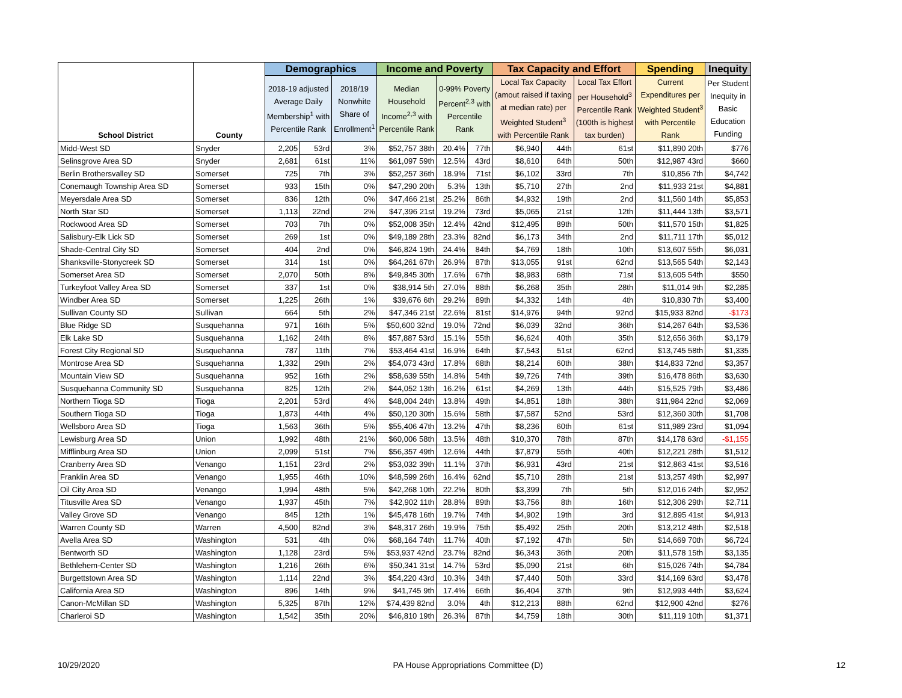| School District | County | Demographics | | | Income and Poverty | | | Tax Capacity and Effort | | | Spending | Inequity |
| --- | --- | --- | --- | --- | --- | --- | --- | --- | --- | --- | --- | --- |
| | | 2018-19 adjusted Average Daily Membership<sup>1</sup> with Percentile Rank | | 2018/19 Nonwhite Share of Enrollment<sup>1</sup> | Median Household Income<sup>2,3</sup> with Percentile Rank | 0-99% Poverty Percent<sup>2,3</sup> with Percentile Rank | | Local Tax Capacity (amout raised if taxing at median rate) per Weighted Student<sup>3</sup> with Percentile Rank | | Local Tax Effort per Household<sup>3</sup> Percentile Rank (100th is highest tax burden) | Current Expenditures per Weighted Student<sup>3</sup> with Percentile Rank | Per Student Inequity in Basic Education Funding |
| Midd-West SD | Snyder | 2,205 | 53rd | 3% | $52,757 38th | 20.4% | 77th | $6,940 | 44th | 61st | $11,890 20th | $776 |
| Selinsgrove Area SD | Snyder | 2,681 | 61st | 11% | $61,097 59th | 12.5% | 43rd | $8,610 | 64th | 50th | $12,987 43rd | $660 |
| Berlin Brothersvalley SD | Somerset | 725 | 7th | 3% | $52,257 36th | 18.9% | 71st | $6,102 | 33rd | 7th | $10,856 7th | $4,742 |
| Conemaugh Township Area SD | Somerset | 933 | 15th | 0% | $47,290 20th | 5.3% | 13th | $5,710 | 27th | 2nd | $11,933 21st | $4,881 |
| Meyersdale Area SD | Somerset | 836 | 12th | 0% | $47,466 21st | 25.2% | 86th | $4,932 | 19th | 2nd | $11,560 14th | $5,853 |
| North Star SD | Somerset | 1,113 | 22nd | 2% | $47,396 21st | 19.2% | 73rd | $5,065 | 21st | 12th | $11,444 13th | $3,571 |
| Rockwood Area SD | Somerset | 703 | 7th | 0% | $52,008 35th | 12.4% | 42nd | $12,495 | 89th | 50th | $11,570 15th | $1,825 |
| Salisbury-Elk Lick SD | Somerset | 269 | 1st | 0% | $49,189 28th | 23.3% | 82nd | $6,173 | 34th | 2nd | $11,711 17th | $5,012 |
| Shade-Central City SD | Somerset | 404 | 2nd | 0% | $46,824 19th | 24.4% | 84th | $4,769 | 18th | 10th | $13,607 55th | $6,031 |
| Shanksville-Stonycreek SD | Somerset | 314 | 1st | 0% | $64,261 67th | 26.9% | 87th | $13,055 | 91st | 62nd | $13,565 54th | $2,143 |
| Somerset Area SD | Somerset | 2,070 | 50th | 8% | $49,845 30th | 17.6% | 67th | $8,983 | 68th | 71st | $13,605 54th | $550 |
| Turkeyfoot Valley Area SD | Somerset | 337 | 1st | 0% | $38,914 5th | 27.0% | 88th | $6,268 | 35th | 28th | $11,014 9th | $2,285 |
| Windber Area SD | Somerset | 1,225 | 26th | 1% | $39,676 6th | 29.2% | 89th | $4,332 | 14th | 4th | $10,830 7th | $3,400 |
| Sullivan County SD | Sullivan | 664 | 5th | 2% | $47,346 21st | 22.6% | 81st | $14,976 | 94th | 92nd | $15,933 82nd | -$173 |
| Blue Ridge SD | Susquehanna | 971 | 16th | 5% | $50,600 32nd | 19.0% | 72nd | $6,039 | 32nd | 36th | $14,267 64th | $3,536 |
| Elk Lake SD | Susquehanna | 1,162 | 24th | 8% | $57,887 53rd | 15.1% | 55th | $6,624 | 40th | 35th | $12,656 36th | $3,179 |
| Forest City Regional SD | Susquehanna | 787 | 11th | 7% | $53,464 41st | 16.9% | 64th | $7,543 | 51st | 62nd | $13,745 58th | $1,335 |
| Montrose Area SD | Susquehanna | 1,332 | 29th | 2% | $54,073 43rd | 17.8% | 68th | $8,214 | 60th | 38th | $14,833 72nd | $3,357 |
| Mountain View SD | Susquehanna | 952 | 16th | 2% | $58,639 55th | 14.8% | 54th | $9,726 | 74th | 39th | $16,478 86th | $3,630 |
| Susquehanna Community SD | Susquehanna | 825 | 12th | 2% | $44,052 13th | 16.2% | 61st | $4,269 | 13th | 44th | $15,525 79th | $3,486 |
| Northern Tioga SD | Tioga | 2,201 | 53rd | 4% | $48,004 24th | 13.8% | 49th | $4,851 | 18th | 38th | $11,984 22nd | $2,069 |
| Southern Tioga SD | Tioga | 1,873 | 44th | 4% | $50,120 30th | 15.6% | 58th | $7,587 | 52nd | 53rd | $12,360 30th | $1,708 |
| Wellsboro Area SD | Tioga | 1,563 | 36th | 5% | $55,406 47th | 13.2% | 47th | $8,236 | 60th | 61st | $11,989 23rd | $1,094 |
| Lewisburg Area SD | Union | 1,992 | 48th | 21% | $60,006 58th | 13.5% | 48th | $10,370 | 78th | 87th | $14,178 63rd | -$1,155 |
| Mifflinburg Area SD | Union | 2,099 | 51st | 7% | $56,357 49th | 12.6% | 44th | $7,879 | 55th | 40th | $12,221 28th | $1,512 |
| Cranberry Area SD | Venango | 1,151 | 23rd | 2% | $53,032 39th | 11.1% | 37th | $6,931 | 43rd | 21st | $12,863 41st | $3,516 |
| Franklin Area SD | Venango | 1,955 | 46th | 10% | $48,599 26th | 16.4% | 62nd | $5,710 | 28th | 21st | $13,257 49th | $2,997 |
| Oil City Area SD | Venango | 1,994 | 48th | 5% | $42,268 10th | 22.2% | 80th | $3,399 | 7th | 5th | $12,016 24th | $2,952 |
| Titusville Area SD | Venango | 1,937 | 45th | 7% | $42,902 11th | 28.8% | 89th | $3,756 | 8th | 16th | $12,306 29th | $2,711 |
| Valley Grove SD | Venango | 845 | 12th | 1% | $45,478 16th | 19.7% | 74th | $4,902 | 19th | 3rd | $12,895 41st | $4,913 |
| Warren County SD | Warren | 4,500 | 82nd | 3% | $48,317 26th | 19.9% | 75th | $5,492 | 25th | 20th | $13,212 48th | $2,518 |
| Avella Area SD | Washington | 531 | 4th | 0% | $68,164 74th | 11.7% | 40th | $7,192 | 47th | 5th | $14,669 70th | $6,724 |
| Bentworth SD | Washington | 1,128 | 23rd | 5% | $53,937 42nd | 23.7% | 82nd | $6,343 | 36th | 20th | $11,578 15th | $3,135 |
| Bethlehem-Center SD | Washington | 1,216 | 26th | 6% | $50,341 31st | 14.7% | 53rd | $5,090 | 21st | 6th | $15,026 74th | $4,784 |
| Burgettstown Area SD | Washington | 1,114 | 22nd | 3% | $54,220 43rd | 10.3% | 34th | $7,440 | 50th | 33rd | $14,169 63rd | $3,478 |
| California Area SD | Washington | 896 | 14th | 9% | $41,745 9th | 17.4% | 66th | $6,404 | 37th | 9th | $12,993 44th | $3,624 |
| Canon-McMillan SD | Washington | 5,325 | 87th | 12% | $74,439 82nd | 3.0% | 4th | $12,213 | 88th | 62nd | $12,900 42nd | $276 |
| Charleroi SD | Washington | 1,542 | 35th | 20% | $46,810 19th | 26.3% | 87th | $4,759 | 18th | 30th | $11,119 10th | $1,371 |
10/29/2020 PA House Appropriations Committee (D) 12